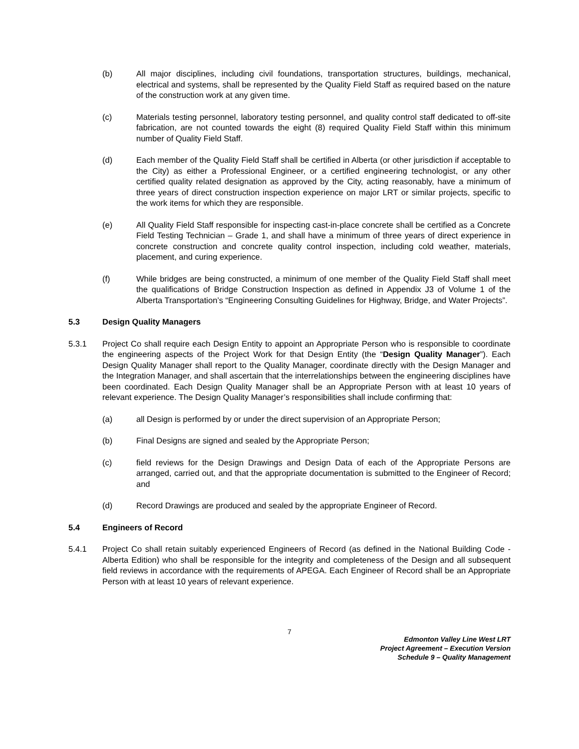(b) All major disciplines, including civil foundations, transportation structures, buildings, mechanical, electrical and systems, shall be represented by the Quality Field Staff as required based on the nature of the construction work at any given time.
(c) Materials testing personnel, laboratory testing personnel, and quality control staff dedicated to off-site fabrication, are not counted towards the eight (8) required Quality Field Staff within this minimum number of Quality Field Staff.
(d) Each member of the Quality Field Staff shall be certified in Alberta (or other jurisdiction if acceptable to the City) as either a Professional Engineer, or a certified engineering technologist, or any other certified quality related designation as approved by the City, acting reasonably, have a minimum of three years of direct construction inspection experience on major LRT or similar projects, specific to the work items for which they are responsible.
(e) All Quality Field Staff responsible for inspecting cast-in-place concrete shall be certified as a Concrete Field Testing Technician – Grade 1, and shall have a minimum of three years of direct experience in concrete construction and concrete quality control inspection, including cold weather, materials, placement, and curing experience.
(f) While bridges are being constructed, a minimum of one member of the Quality Field Staff shall meet the qualifications of Bridge Construction Inspection as defined in Appendix J3 of Volume 1 of the Alberta Transportation’s “Engineering Consulting Guidelines for Highway, Bridge, and Water Projects”.
5.3 Design Quality Managers
5.3.1 Project Co shall require each Design Entity to appoint an Appropriate Person who is responsible to coordinate the engineering aspects of the Project Work for that Design Entity (the “Design Quality Manager”). Each Design Quality Manager shall report to the Quality Manager, coordinate directly with the Design Manager and the Integration Manager, and shall ascertain that the interrelationships between the engineering disciplines have been coordinated. Each Design Quality Manager shall be an Appropriate Person with at least 10 years of relevant experience. The Design Quality Manager’s responsibilities shall include confirming that:
(a) all Design is performed by or under the direct supervision of an Appropriate Person;
(b) Final Designs are signed and sealed by the Appropriate Person;
(c) field reviews for the Design Drawings and Design Data of each of the Appropriate Persons are arranged, carried out, and that the appropriate documentation is submitted to the Engineer of Record; and
(d) Record Drawings are produced and sealed by the appropriate Engineer of Record.
5.4 Engineers of Record
5.4.1 Project Co shall retain suitably experienced Engineers of Record (as defined in the National Building Code - Alberta Edition) who shall be responsible for the integrity and completeness of the Design and all subsequent field reviews in accordance with the requirements of APEGA. Each Engineer of Record shall be an Appropriate Person with at least 10 years of relevant experience.
7
Edmonton Valley Line West LRT
Project Agreement – Execution Version
Schedule 9 – Quality Management